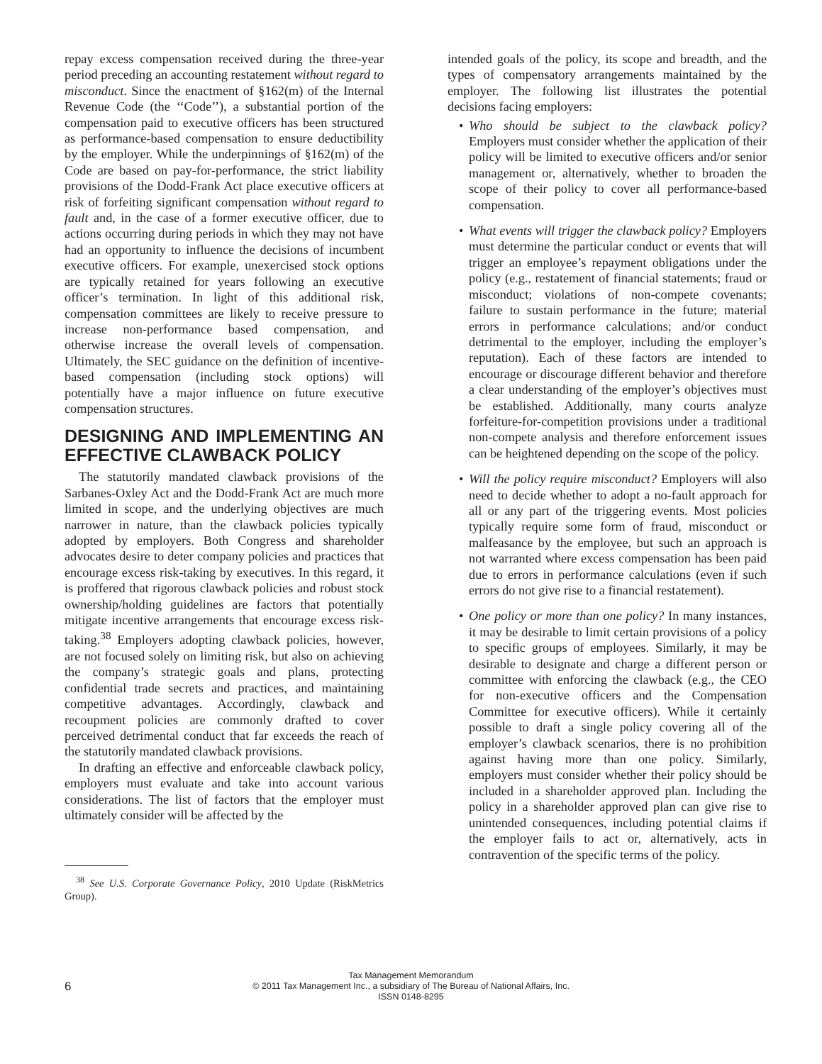repay excess compensation received during the three-year period preceding an accounting restatement without regard to misconduct. Since the enactment of §162(m) of the Internal Revenue Code (the ‘‘Code’’), a substantial portion of the compensation paid to executive officers has been structured as performance-based compensation to ensure deductibility by the employer. While the underpinnings of §162(m) of the Code are based on pay-for-performance, the strict liability provisions of the Dodd-Frank Act place executive officers at risk of forfeiting significant compensation without regard to fault and, in the case of a former executive officer, due to actions occurring during periods in which they may not have had an opportunity to influence the decisions of incumbent executive officers. For example, unexercised stock options are typically retained for years following an executive officer’s termination. In light of this additional risk, compensation committees are likely to receive pressure to increase non-performance based compensation, and otherwise increase the overall levels of compensation. Ultimately, the SEC guidance on the definition of incentive-based compensation (including stock options) will potentially have a major influence on future executive compensation structures.
DESIGNING AND IMPLEMENTING AN EFFECTIVE CLAWBACK POLICY
The statutorily mandated clawback provisions of the Sarbanes-Oxley Act and the Dodd-Frank Act are much more limited in scope, and the underlying objectives are much narrower in nature, than the clawback policies typically adopted by employers. Both Congress and shareholder advocates desire to deter company policies and practices that encourage excess risk-taking by executives. In this regard, it is proffered that rigorous clawback policies and robust stock ownership/holding guidelines are factors that potentially mitigate incentive arrangements that encourage excess risk-taking.<sup>38</sup> Employers adopting clawback policies, however, are not focused solely on limiting risk, but also on achieving the company’s strategic goals and plans, protecting confidential trade secrets and practices, and maintaining competitive advantages. Accordingly, clawback and recoupment policies are commonly drafted to cover perceived detrimental conduct that far exceeds the reach of the statutorily mandated clawback provisions.
In drafting an effective and enforceable clawback policy, employers must evaluate and take into account various considerations. The list of factors that the employer must ultimately consider will be affected by the
<sup>38</sup> See U.S. Corporate Governance Policy, 2010 Update (RiskMetrics Group).
intended goals of the policy, its scope and breadth, and the types of compensatory arrangements maintained by the employer. The following list illustrates the potential decisions facing employers:
• Who should be subject to the clawback policy? Employers must consider whether the application of their policy will be limited to executive officers and/or senior management or, alternatively, whether to broaden the scope of their policy to cover all performance-based compensation.
• What events will trigger the clawback policy? Employers must determine the particular conduct or events that will trigger an employee’s repayment obligations under the policy (e.g., restatement of financial statements; fraud or misconduct; violations of non-compete covenants; failure to sustain performance in the future; material errors in performance calculations; and/or conduct detrimental to the employer, including the employer’s reputation). Each of these factors are intended to encourage or discourage different behavior and therefore a clear understanding of the employer’s objectives must be established. Additionally, many courts analyze forfeiture-for-competition provisions under a traditional non-compete analysis and therefore enforcement issues can be heightened depending on the scope of the policy.
• Will the policy require misconduct? Employers will also need to decide whether to adopt a no-fault approach for all or any part of the triggering events. Most policies typically require some form of fraud, misconduct or malfeasance by the employee, but such an approach is not warranted where excess compensation has been paid due to errors in performance calculations (even if such errors do not give rise to a financial restatement).
• One policy or more than one policy? In many instances, it may be desirable to limit certain provisions of a policy to specific groups of employees. Similarly, it may be desirable to designate and charge a different person or committee with enforcing the clawback (e.g., the CEO for non-executive officers and the Compensation Committee for executive officers). While it certainly possible to draft a single policy covering all of the employer’s clawback scenarios, there is no prohibition against having more than one policy. Similarly, employers must consider whether their policy should be included in a shareholder approved plan. Including the policy in a shareholder approved plan can give rise to unintended consequences, including potential claims if the employer fails to act or, alternatively, acts in contravention of the specific terms of the policy.
6
Tax Management Memorandum
© 2011 Tax Management Inc., a subsidiary of The Bureau of National Affairs, Inc.
ISSN 0148-8295